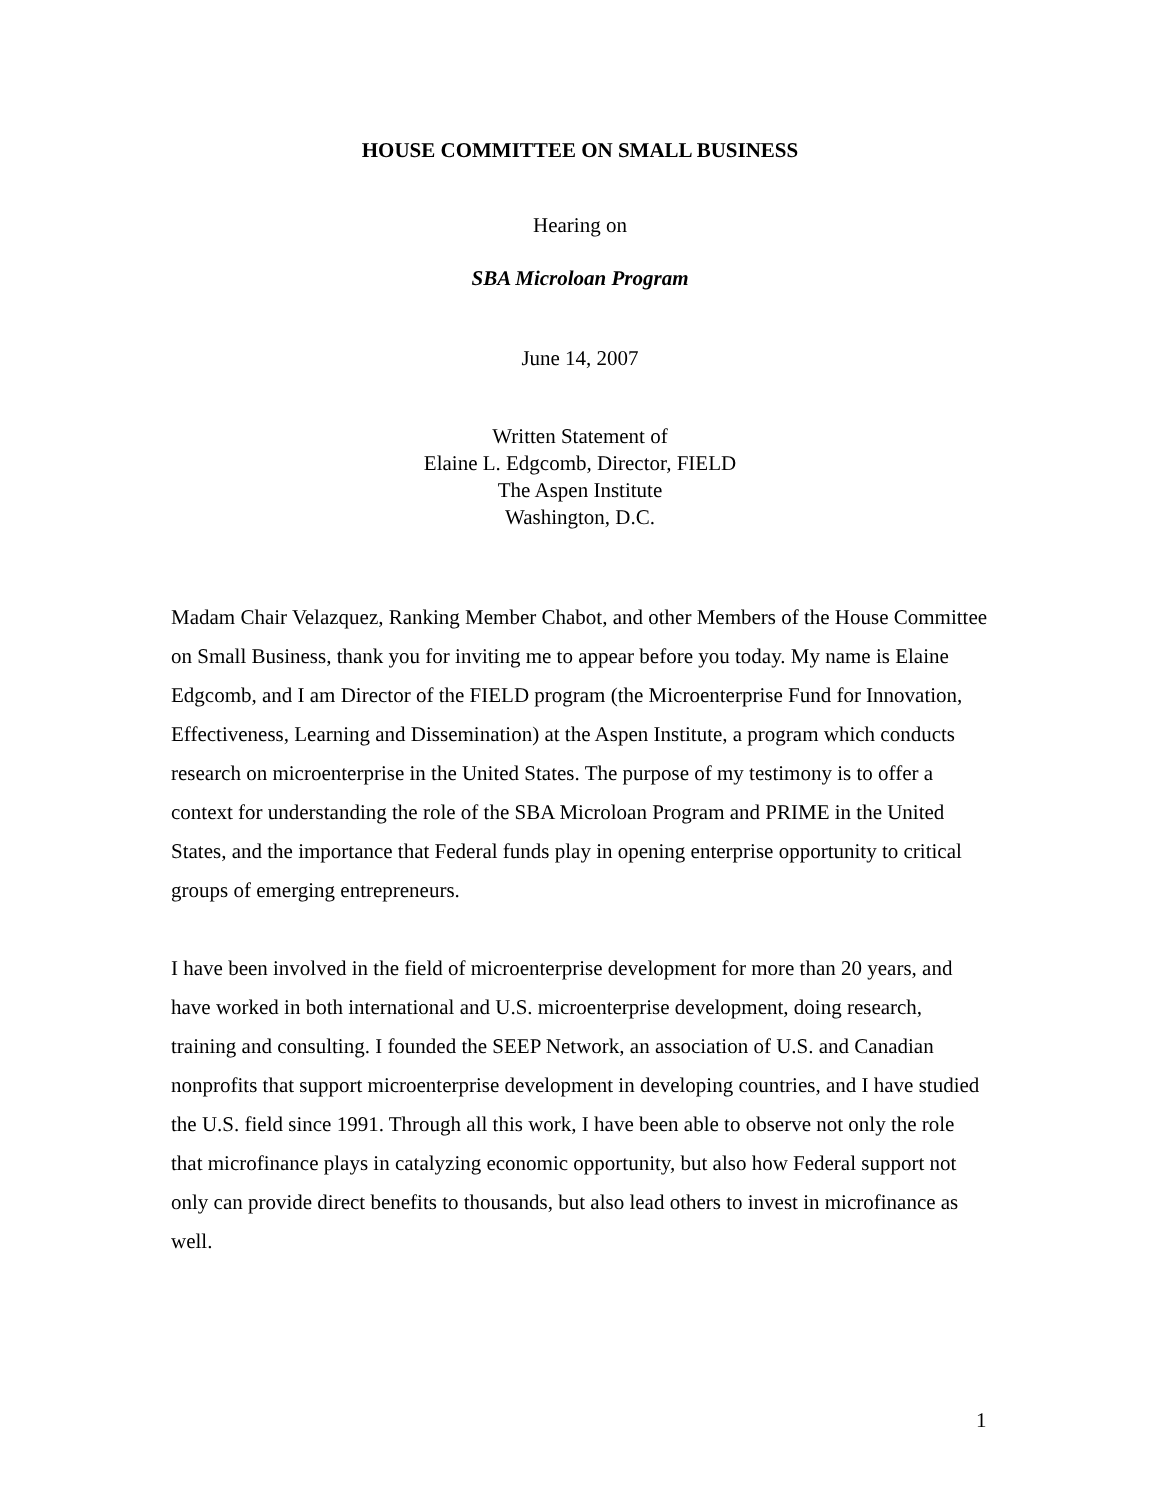HOUSE COMMITTEE ON SMALL BUSINESS
Hearing on
SBA Microloan Program
June 14, 2007
Written Statement of
Elaine L. Edgcomb, Director, FIELD
The Aspen Institute
Washington, D.C.
Madam Chair Velazquez, Ranking Member Chabot, and other Members of the House Committee on Small Business, thank you for inviting me to appear before you today. My name is Elaine Edgcomb, and I am Director of the FIELD program (the Microenterprise Fund for Innovation, Effectiveness, Learning and Dissemination) at the Aspen Institute, a program which conducts research on microenterprise in the United States. The purpose of my testimony is to offer a context for understanding the role of the SBA Microloan Program and PRIME in the United States, and the importance that Federal funds play in opening enterprise opportunity to critical groups of emerging entrepreneurs.
I have been involved in the field of microenterprise development for more than 20 years, and have worked in both international and U.S. microenterprise development, doing research, training and consulting. I founded the SEEP Network, an association of U.S. and Canadian nonprofits that support microenterprise development in developing countries, and I have studied the U.S. field since 1991. Through all this work, I have been able to observe not only the role that microfinance plays in catalyzing economic opportunity, but also how Federal support not only can provide direct benefits to thousands, but also lead others to invest in microfinance as well.
1